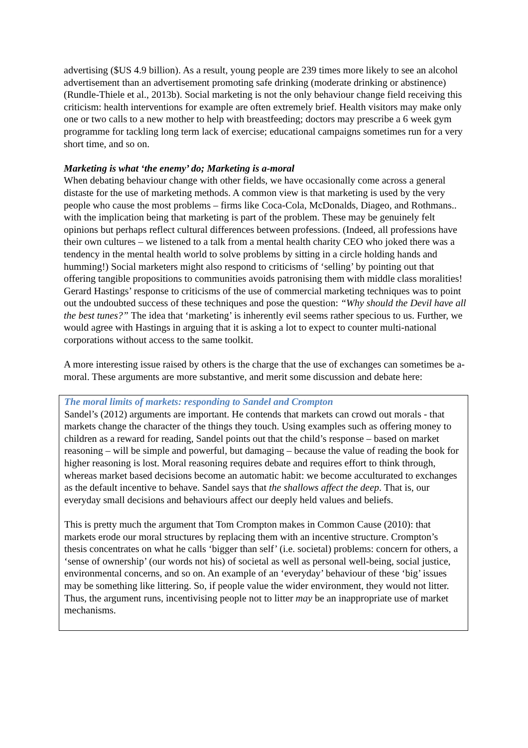advertising ($US 4.9 billion). As a result, young people are 239 times more likely to see an alcohol advertisement than an advertisement promoting safe drinking (moderate drinking or abstinence) (Rundle-Thiele et al., 2013b). Social marketing is not the only behaviour change field receiving this criticism: health interventions for example are often extremely brief. Health visitors may make only one or two calls to a new mother to help with breastfeeding; doctors may prescribe a 6 week gym programme for tackling long term lack of exercise; educational campaigns sometimes run for a very short time, and so on.
Marketing is what ‘the enemy’ do; Marketing is a-moral
When debating behaviour change with other fields, we have occasionally come across a general distaste for the use of marketing methods. A common view is that marketing is used by the very people who cause the most problems – firms like Coca-Cola, McDonalds, Diageo, and Rothmans.. with the implication being that marketing is part of the problem. These may be genuinely felt opinions but perhaps reflect cultural differences between professions. (Indeed, all professions have their own cultures – we listened to a talk from a mental health charity CEO who joked there was a tendency in the mental health world to solve problems by sitting in a circle holding hands and humming!) Social marketers might also respond to criticisms of ‘selling’ by pointing out that offering tangible propositions to communities avoids patronising them with middle class moralities! Gerard Hastings’ response to criticisms of the use of commercial marketing techniques was to point out the undoubted success of these techniques and pose the question: “Why should the Devil have all the best tunes?” The idea that ‘marketing’ is inherently evil seems rather specious to us. Further, we would agree with Hastings in arguing that it is asking a lot to expect to counter multi-national corporations without access to the same toolkit.
A more interesting issue raised by others is the charge that the use of exchanges can sometimes be a-moral. These arguments are more substantive, and merit some discussion and debate here:
The moral limits of markets: responding to Sandel and Crompton
Sandel’s (2012) arguments are important. He contends that markets can crowd out morals - that markets change the character of the things they touch. Using examples such as offering money to children as a reward for reading, Sandel points out that the child’s response – based on market reasoning – will be simple and powerful, but damaging – because the value of reading the book for higher reasoning is lost. Moral reasoning requires debate and requires effort to think through, whereas market based decisions become an automatic habit: we become acculturated to exchanges as the default incentive to behave. Sandel says that the shallows affect the deep. That is, our everyday small decisions and behaviours affect our deeply held values and beliefs.
This is pretty much the argument that Tom Crompton makes in Common Cause (2010): that markets erode our moral structures by replacing them with an incentive structure. Crompton’s thesis concentrates on what he calls ‘bigger than self’ (i.e. societal) problems: concern for others, a ‘sense of ownership’ (our words not his) of societal as well as personal well-being, social justice, environmental concerns, and so on. An example of an ‘everyday’ behaviour of these ‘big’ issues may be something like littering. So, if people value the wider environment, they would not litter. Thus, the argument runs, incentivising people not to litter may be an inappropriate use of market mechanisms.